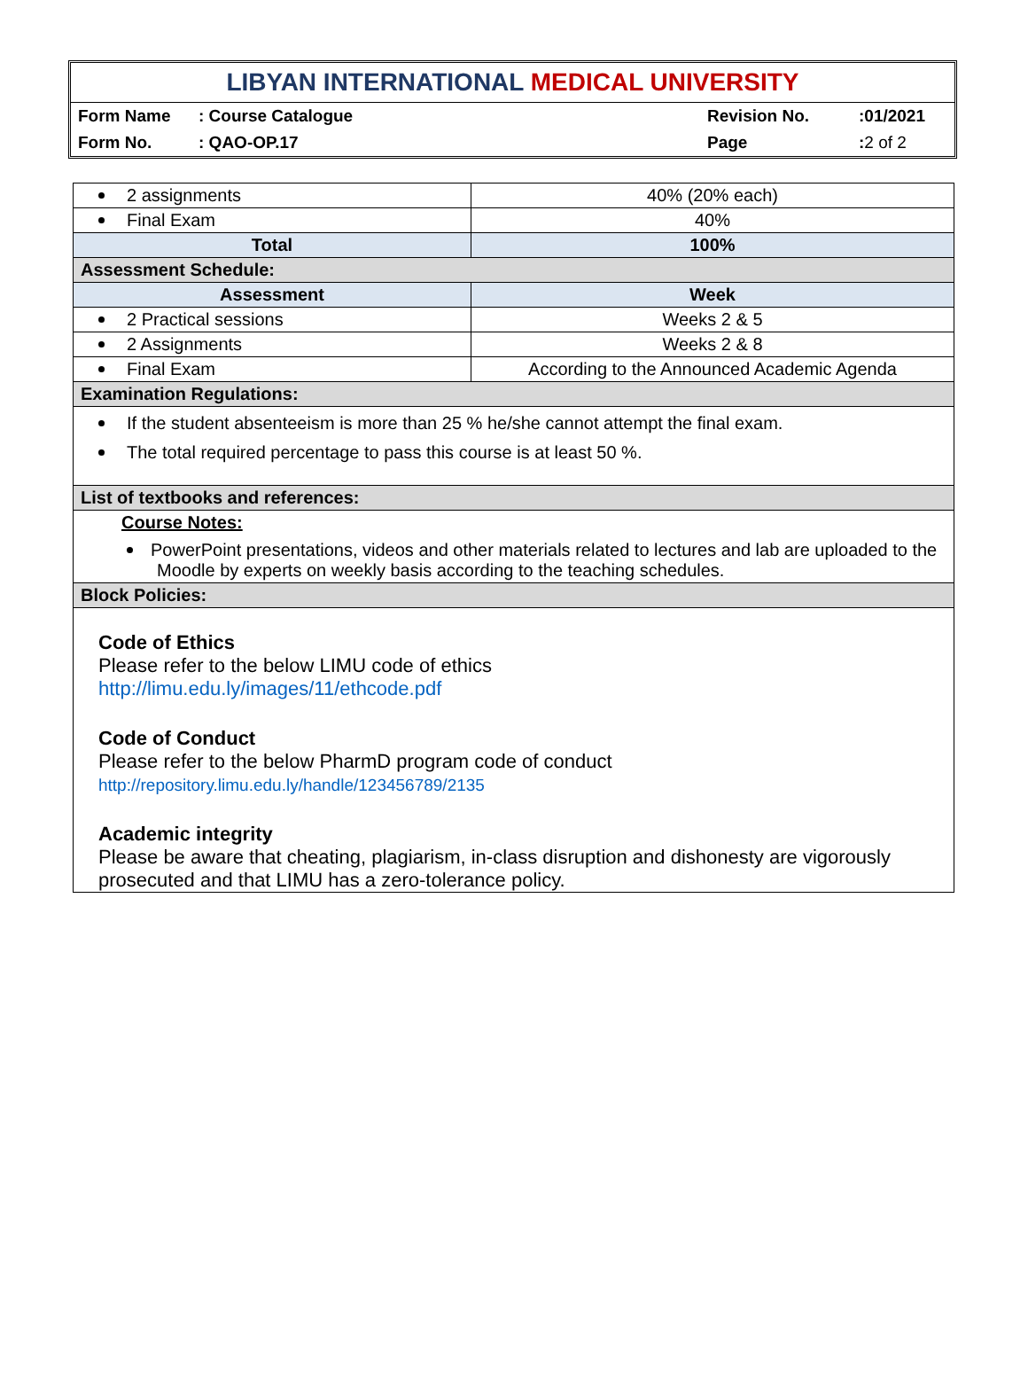LIBYAN INTERNATIONAL MEDICAL UNIVERSITY
| Form Name | : Course Catalogue | Revision No. | :01/2021 |
| Form No. | : QAO-OP.17 | Page | : 2 of 2 |
| 2 assignments | 40% (20% each) |
| Final Exam | 40% |
| Total | 100% |
| Assessment Schedule: | |
| Assessment | Week |
| 2 Practical sessions | Weeks 2 & 5 |
| 2 Assignments | Weeks 2 & 8 |
| Final Exam | According to the Announced Academic Agenda |
| Examination Regulations: | |
| If the student absenteeism is more than 25 % he/she cannot attempt the final exam. The total required percentage to pass this course is at least 50 %. | |
| List of textbooks and references: | |
| Course Notes: PowerPoint presentations, videos and other materials related to lectures and lab are uploaded to the Moodle by experts on weekly basis according to the teaching schedules. | |
| Block Policies: | |
| Code of Ethics Please refer to the below LIMU code of ethics http://limu.edu.ly/images/11/ethcode.pdf Code of Conduct Please refer to the below PharmD program code of conduct http://repository.limu.edu.ly/handle/123456789/2135 Academic integrity Please be aware that cheating, plagiarism, in-class disruption and dishonesty are vigorously prosecuted and that LIMU has a zero-tolerance policy. | |